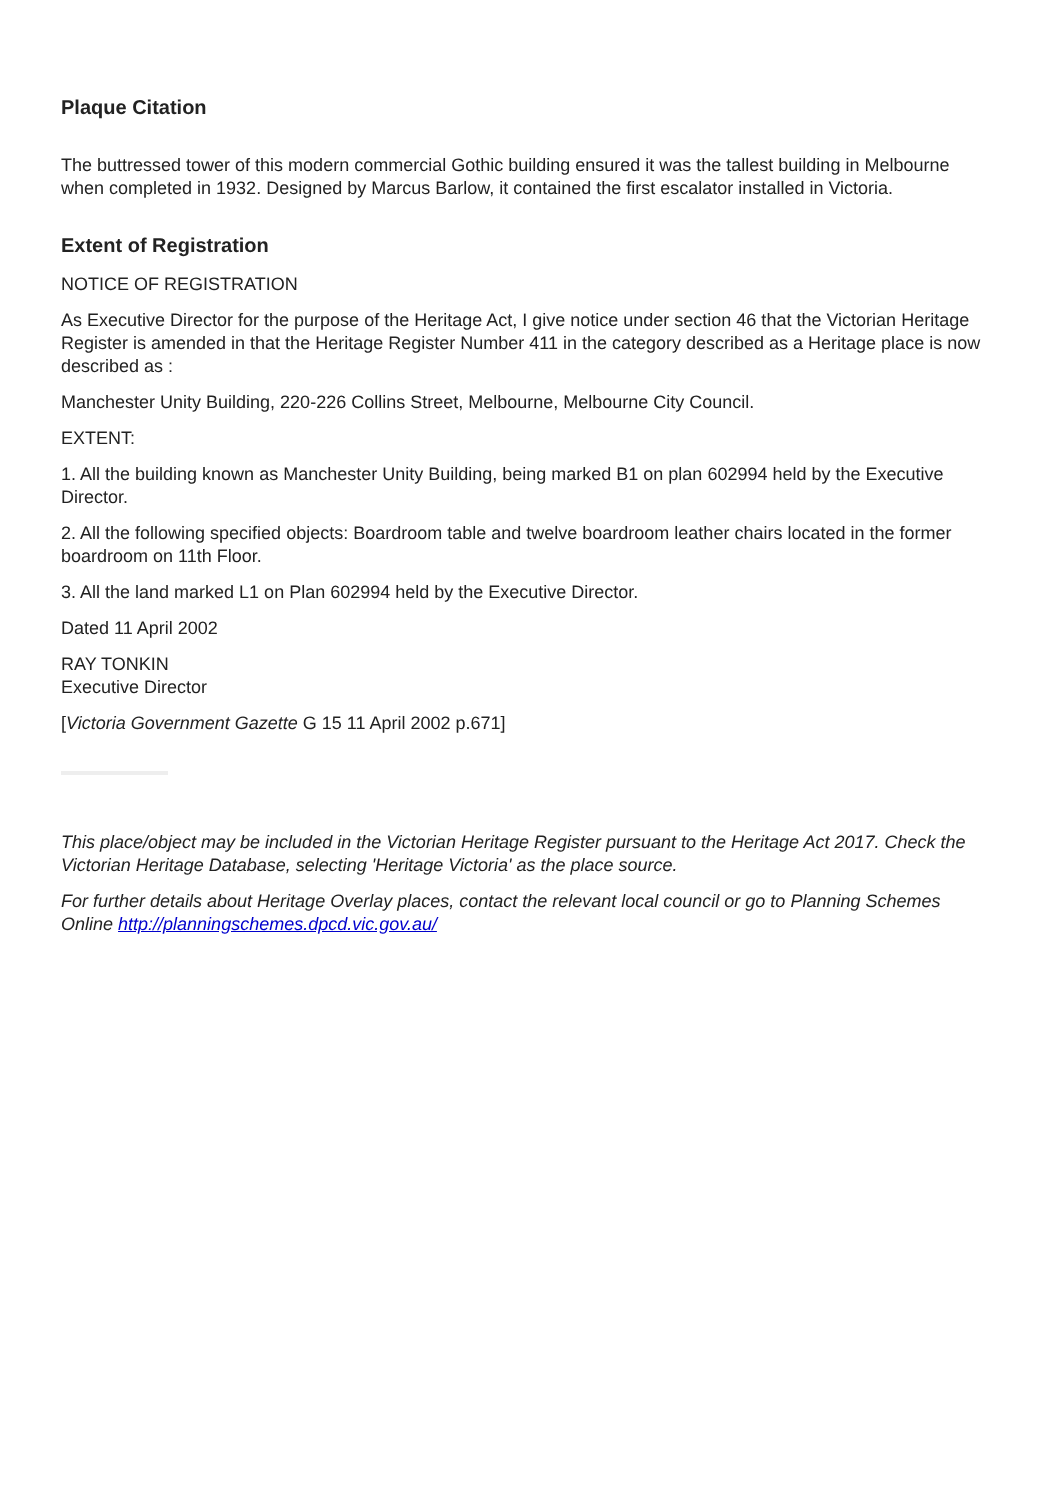Plaque Citation
The buttressed tower of this modern commercial Gothic building ensured it was the tallest building in Melbourne when completed in 1932. Designed by Marcus Barlow, it contained the first escalator installed in Victoria.
Extent of Registration
NOTICE OF REGISTRATION
As Executive Director for the purpose of the Heritage Act, I give notice under section 46 that the Victorian Heritage Register is amended in that the Heritage Register Number 411 in the category described as a Heritage place is now described as :
Manchester Unity Building, 220-226 Collins Street, Melbourne, Melbourne City Council.
EXTENT:
1. All the building known as Manchester Unity Building, being marked B1 on plan 602994 held by the Executive Director.
2. All the following specified objects: Boardroom table and twelve boardroom leather chairs located in the former boardroom on 11th Floor.
3. All the land marked L1 on Plan 602994 held by the Executive Director.
Dated 11 April 2002
RAY TONKIN
Executive Director
[Victoria Government Gazette G 15 11 April 2002 p.671]
This place/object may be included in the Victorian Heritage Register pursuant to the Heritage Act 2017. Check the Victorian Heritage Database, selecting 'Heritage Victoria' as the place source.
For further details about Heritage Overlay places, contact the relevant local council or go to Planning Schemes Online http://planningschemes.dpcd.vic.gov.au/